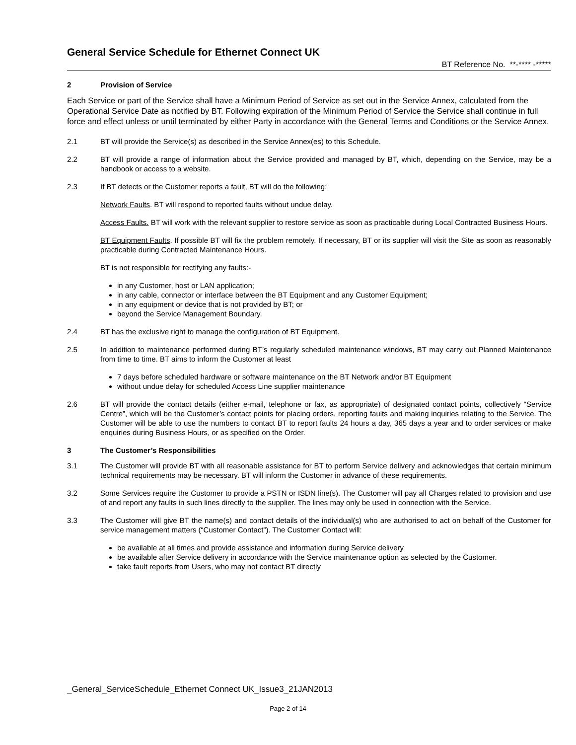General Service Schedule for Ethernet Connect UK
BT Reference No. **-**** -*****
2 Provision of Service
Each Service or part of the Service shall have a Minimum Period of Service as set out in the Service Annex, calculated from the Operational Service Date as notified by BT. Following expiration of the Minimum Period of Service the Service shall continue in full force and effect unless or until terminated by either Party in accordance with the General Terms and Conditions or the Service Annex.
2.1 BT will provide the Service(s) as described in the Service Annex(es) to this Schedule.
2.2 BT will provide a range of information about the Service provided and managed by BT, which, depending on the Service, may be a handbook or access to a website.
2.3 If BT detects or the Customer reports a fault, BT will do the following:
Network Faults. BT will respond to reported faults without undue delay.
Access Faults. BT will work with the relevant supplier to restore service as soon as practicable during Local Contracted Business Hours.
BT Equipment Faults. If possible BT will fix the problem remotely. If necessary, BT or its supplier will visit the Site as soon as reasonably practicable during Contracted Maintenance Hours.
BT is not responsible for rectifying any faults:-
in any Customer, host or LAN application;
in any cable, connector or interface between the BT Equipment and any Customer Equipment;
in any equipment or device that is not provided by BT; or
beyond the Service Management Boundary.
2.4 BT has the exclusive right to manage the configuration of BT Equipment.
2.5 In addition to maintenance performed during BT’s regularly scheduled maintenance windows, BT may carry out Planned Maintenance from time to time. BT aims to inform the Customer at least
7 days before scheduled hardware or software maintenance on the BT Network and/or BT Equipment
without undue delay for scheduled Access Line supplier maintenance
2.6 BT will provide the contact details (either e-mail, telephone or fax, as appropriate) of designated contact points, collectively “Service Centre”, which will be the Customer’s contact points for placing orders, reporting faults and making inquiries relating to the Service. The Customer will be able to use the numbers to contact BT to report faults 24 hours a day, 365 days a year and to order services or make enquiries during Business Hours, or as specified on the Order.
3 The Customer’s Responsibilities
3.1 The Customer will provide BT with all reasonable assistance for BT to perform Service delivery and acknowledges that certain minimum technical requirements may be necessary. BT will inform the Customer in advance of these requirements.
3.2 Some Services require the Customer to provide a PSTN or ISDN line(s). The Customer will pay all Charges related to provision and use of and report any faults in such lines directly to the supplier. The lines may only be used in connection with the Service.
3.3 The Customer will give BT the name(s) and contact details of the individual(s) who are authorised to act on behalf of the Customer for service management matters (“Customer Contact”). The Customer Contact will:
be available at all times and provide assistance and information during Service delivery
be available after Service delivery in accordance with the Service maintenance option as selected by the Customer.
take fault reports from Users, who may not contact BT directly
_General_ServiceSchedule_Ethernet Connect UK_Issue3_21JAN2013
Page 2 of 14